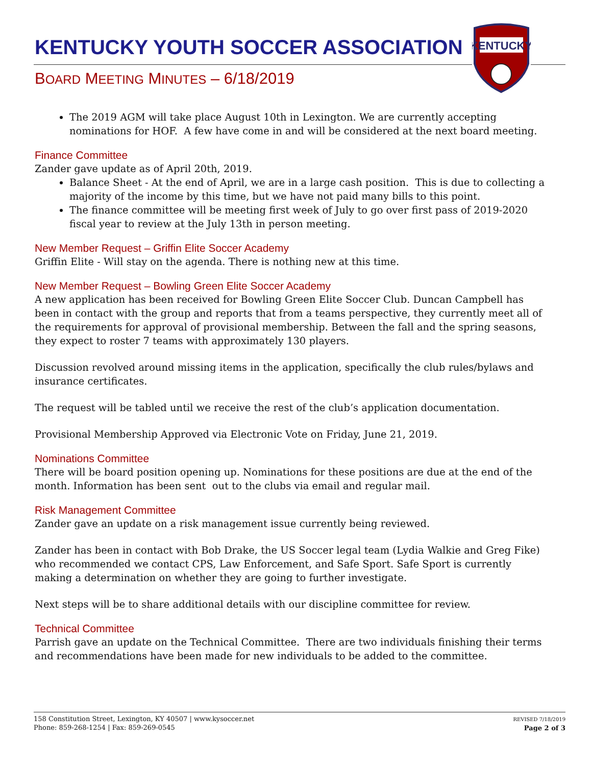KENTUCKY YOUTH SOCCER ASSOCIATION
BOARD MEETING MINUTES – 6/18/2019
KENTUCKY
The 2019 AGM will take place August 10th in Lexington. We are currently accepting nominations for HOF. A few have come in and will be considered at the next board meeting.
Finance Committee
Zander gave update as of April 20th, 2019.
Balance Sheet - At the end of April, we are in a large cash position. This is due to collecting a majority of the income by this time, but we have not paid many bills to this point.
The finance committee will be meeting first week of July to go over first pass of 2019-2020 fiscal year to review at the July 13th in person meeting.
New Member Request – Griffin Elite Soccer Academy
Griffin Elite - Will stay on the agenda. There is nothing new at this time.
New Member Request – Bowling Green Elite Soccer Academy
A new application has been received for Bowling Green Elite Soccer Club. Duncan Campbell has been in contact with the group and reports that from a teams perspective, they currently meet all of the requirements for approval of provisional membership. Between the fall and the spring seasons, they expect to roster 7 teams with approximately 130 players.
Discussion revolved around missing items in the application, specifically the club rules/bylaws and insurance certificates.
The request will be tabled until we receive the rest of the club’s application documentation.
Provisional Membership Approved via Electronic Vote on Friday, June 21, 2019.
Nominations Committee
There will be board position opening up. Nominations for these positions are due at the end of the month. Information has been sent out to the clubs via email and regular mail.
Risk Management Committee
Zander gave an update on a risk management issue currently being reviewed.
Zander has been in contact with Bob Drake, the US Soccer legal team (Lydia Walkie and Greg Fike) who recommended we contact CPS, Law Enforcement, and Safe Sport. Safe Sport is currently making a determination on whether they are going to further investigate.
Next steps will be to share additional details with our discipline committee for review.
Technical Committee
Parrish gave an update on the Technical Committee. There are two individuals finishing their terms and recommendations have been made for new individuals to be added to the committee.
158 Constitution Street, Lexington, KY 40507 | www.kysoccer.net
Phone: 859-268-1254 | Fax: 859-269-0545
REVISED 7/18/2019
Page 2 of 3